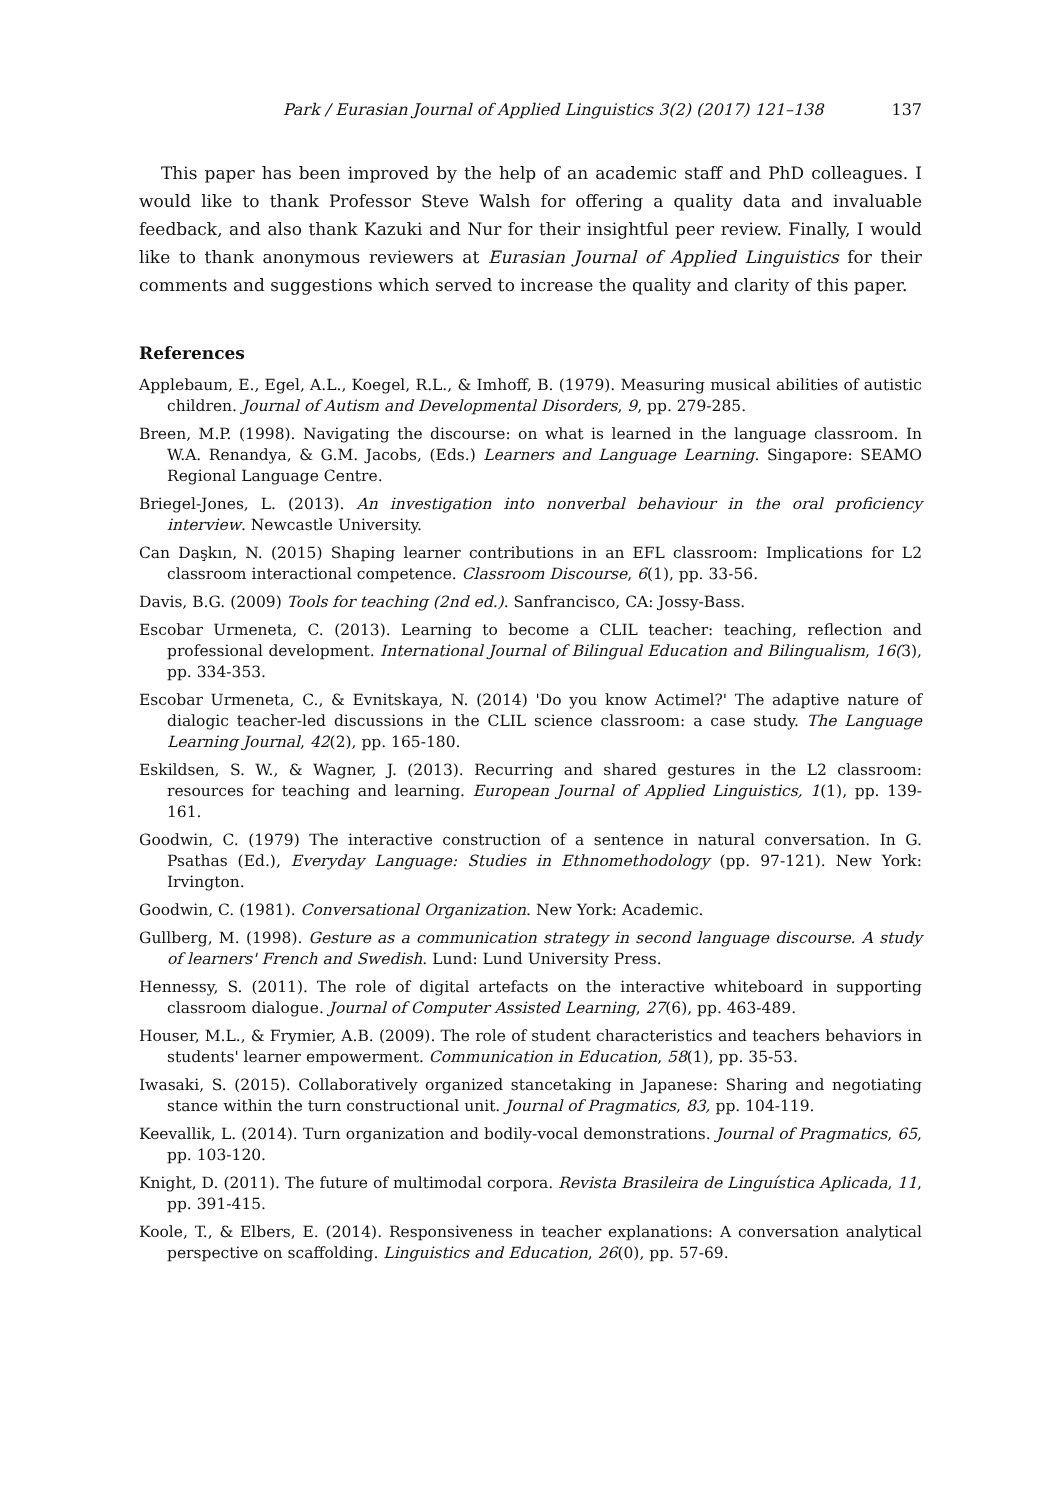Park / Eurasian Journal of Applied Linguistics 3(2) (2017) 121–138 137
This paper has been improved by the help of an academic staff and PhD colleagues. I would like to thank Professor Steve Walsh for offering a quality data and invaluable feedback, and also thank Kazuki and Nur for their insightful peer review. Finally, I would like to thank anonymous reviewers at Eurasian Journal of Applied Linguistics for their comments and suggestions which served to increase the quality and clarity of this paper.
References
Applebaum, E., Egel, A.L., Koegel, R.L., & Imhoff, B. (1979). Measuring musical abilities of autistic children. Journal of Autism and Developmental Disorders, 9, pp. 279-285.
Breen, M.P. (1998). Navigating the discourse: on what is learned in the language classroom. In W.A. Renandya, & G.M. Jacobs, (Eds.) Learners and Language Learning. Singapore: SEAMO Regional Language Centre.
Briegel-Jones, L. (2013). An investigation into nonverbal behaviour in the oral proficiency interview. Newcastle University.
Can Daşkın, N. (2015) Shaping learner contributions in an EFL classroom: Implications for L2 classroom interactional competence. Classroom Discourse, 6(1), pp. 33-56.
Davis, B.G. (2009) Tools for teaching (2nd ed.). Sanfrancisco, CA: Jossy-Bass.
Escobar Urmeneta, C. (2013). Learning to become a CLIL teacher: teaching, reflection and professional development. International Journal of Bilingual Education and Bilingualism, 16(3), pp. 334-353.
Escobar Urmeneta, C., & Evnitskaya, N. (2014) 'Do you know Actimel?' The adaptive nature of dialogic teacher-led discussions in the CLIL science classroom: a case study. The Language Learning Journal, 42(2), pp. 165-180.
Eskildsen, S. W., & Wagner, J. (2013). Recurring and shared gestures in the L2 classroom: resources for teaching and learning. European Journal of Applied Linguistics, 1(1), pp. 139-161.
Goodwin, C. (1979) The interactive construction of a sentence in natural conversation. In G. Psathas (Ed.), Everyday Language: Studies in Ethnomethodology (pp. 97-121). New York: Irvington.
Goodwin, C. (1981). Conversational Organization. New York: Academic.
Gullberg, M. (1998). Gesture as a communication strategy in second language discourse. A study of learners' French and Swedish. Lund: Lund University Press.
Hennessy, S. (2011). The role of digital artefacts on the interactive whiteboard in supporting classroom dialogue. Journal of Computer Assisted Learning, 27(6), pp. 463-489.
Houser, M.L., & Frymier, A.B. (2009). The role of student characteristics and teachers behaviors in students' learner empowerment. Communication in Education, 58(1), pp. 35-53.
Iwasaki, S. (2015). Collaboratively organized stancetaking in Japanese: Sharing and negotiating stance within the turn constructional unit. Journal of Pragmatics, 83, pp. 104-119.
Keevallik, L. (2014). Turn organization and bodily-vocal demonstrations. Journal of Pragmatics, 65, pp. 103-120.
Knight, D. (2011). The future of multimodal corpora. Revista Brasileira de Linguística Aplicada, 11, pp. 391-415.
Koole, T., & Elbers, E. (2014). Responsiveness in teacher explanations: A conversation analytical perspective on scaffolding. Linguistics and Education, 26(0), pp. 57-69.